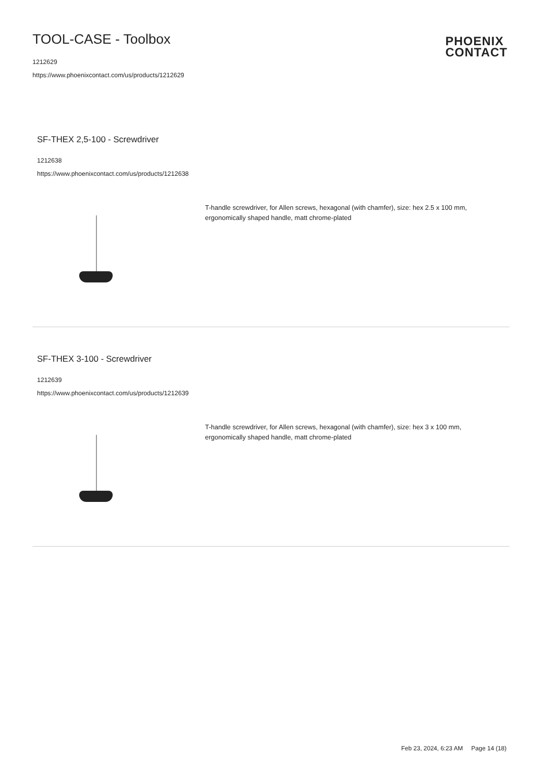TOOL-CASE - Toolbox
1212629
https://www.phoenixcontact.com/us/products/1212629
PHOENIX
CONTACT
SF-THEX 2,5-100 - Screwdriver
1212638
https://www.phoenixcontact.com/us/products/1212638
T-handle screwdriver, for Allen screws, hexagonal (with chamfer), size: hex 2.5 x 100 mm, ergonomically shaped handle, matt chrome-plated
SF-THEX 3-100 - Screwdriver
1212639
https://www.phoenixcontact.com/us/products/1212639
T-handle screwdriver, for Allen screws, hexagonal (with chamfer), size: hex 3 x 100 mm, ergonomically shaped handle, matt chrome-plated
Feb 23, 2024, 6:23 AM Page 14 (18)